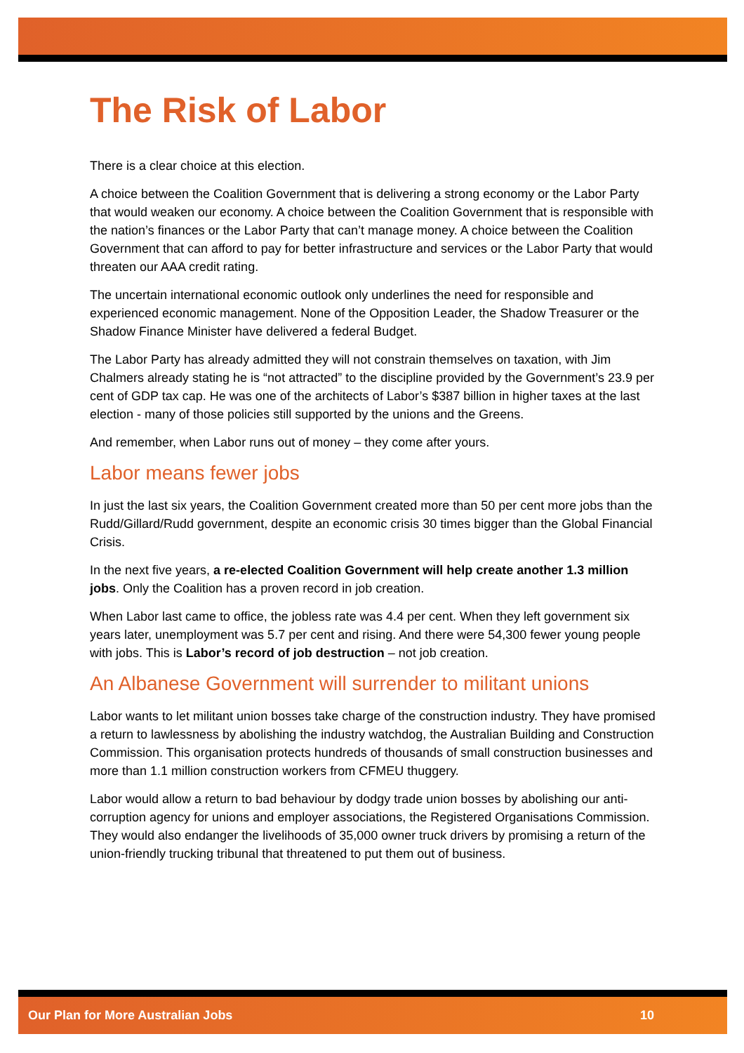The Risk of Labor
There is a clear choice at this election.
A choice between the Coalition Government that is delivering a strong economy or the Labor Party that would weaken our economy. A choice between the Coalition Government that is responsible with the nation’s finances or the Labor Party that can’t manage money. A choice between the Coalition Government that can afford to pay for better infrastructure and services or the Labor Party that would threaten our AAA credit rating.
The uncertain international economic outlook only underlines the need for responsible and experienced economic management. None of the Opposition Leader, the Shadow Treasurer or the Shadow Finance Minister have delivered a federal Budget.
The Labor Party has already admitted they will not constrain themselves on taxation, with Jim Chalmers already stating he is “not attracted” to the discipline provided by the Government’s 23.9 per cent of GDP tax cap. He was one of the architects of Labor’s $387 billion in higher taxes at the last election - many of those policies still supported by the unions and the Greens.
And remember, when Labor runs out of money – they come after yours.
Labor means fewer jobs
In just the last six years, the Coalition Government created more than 50 per cent more jobs than the Rudd/Gillard/Rudd government, despite an economic crisis 30 times bigger than the Global Financial Crisis.
In the next five years, a re-elected Coalition Government will help create another 1.3 million jobs. Only the Coalition has a proven record in job creation.
When Labor last came to office, the jobless rate was 4.4 per cent. When they left government six years later, unemployment was 5.7 per cent and rising. And there were 54,300 fewer young people with jobs. This is Labor’s record of job destruction – not job creation.
An Albanese Government will surrender to militant unions
Labor wants to let militant union bosses take charge of the construction industry. They have promised a return to lawlessness by abolishing the industry watchdog, the Australian Building and Construction Commission. This organisation protects hundreds of thousands of small construction businesses and more than 1.1 million construction workers from CFMEU thuggery.
Labor would allow a return to bad behaviour by dodgy trade union bosses by abolishing our anti-corruption agency for unions and employer associations, the Registered Organisations Commission. They would also endanger the livelihoods of 35,000 owner truck drivers by promising a return of the union-friendly trucking tribunal that threatened to put them out of business.
Our Plan for More Australian Jobs 10